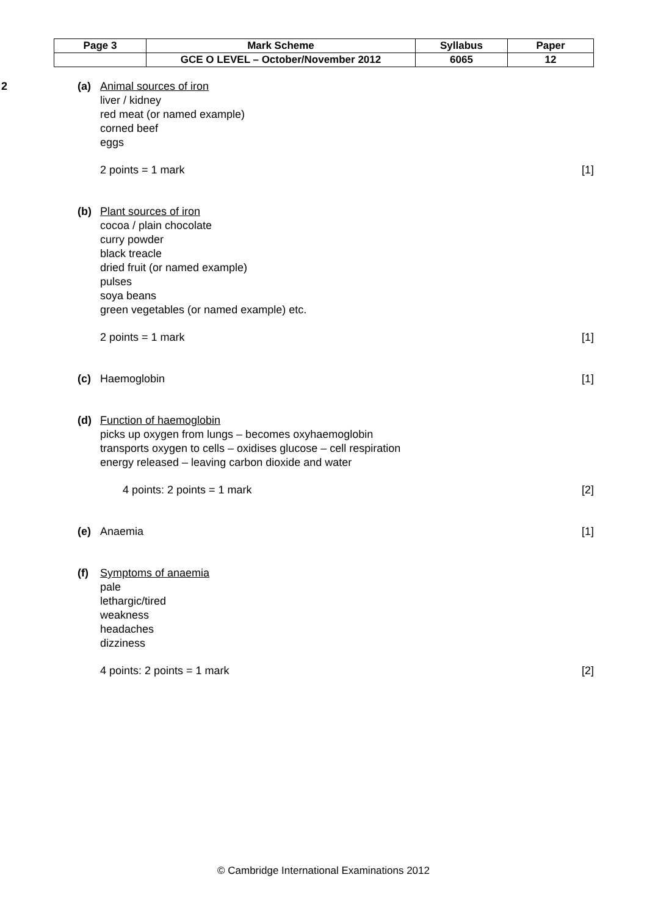| Page 3 | Mark Scheme | Syllabus | Paper |
| | GCE O LEVEL – October/November 2012 | 6065 | 12 |
2 (a) Animal sources of iron
liver / kidney
red meat (or named example)
corned beef
eggs
2 points = 1 mark [1]
(b) Plant sources of iron
cocoa / plain chocolate
curry powder
black treacle
dried fruit (or named example)
pulses
soya beans
green vegetables (or named example) etc.
2 points = 1 mark [1]
(c) Haemoglobin [1]
(d) Function of haemoglobin
picks up oxygen from lungs – becomes oxyhaemoglobin
transports oxygen to cells – oxidises glucose – cell respiration
energy released – leaving carbon dioxide and water
4 points: 2 points = 1 mark [2]
(e) Anaemia [1]
(f) Symptoms of anaemia
pale
lethargic/tired
weakness
headaches
dizziness
4 points: 2 points = 1 mark [2]
© Cambridge International Examinations 2012